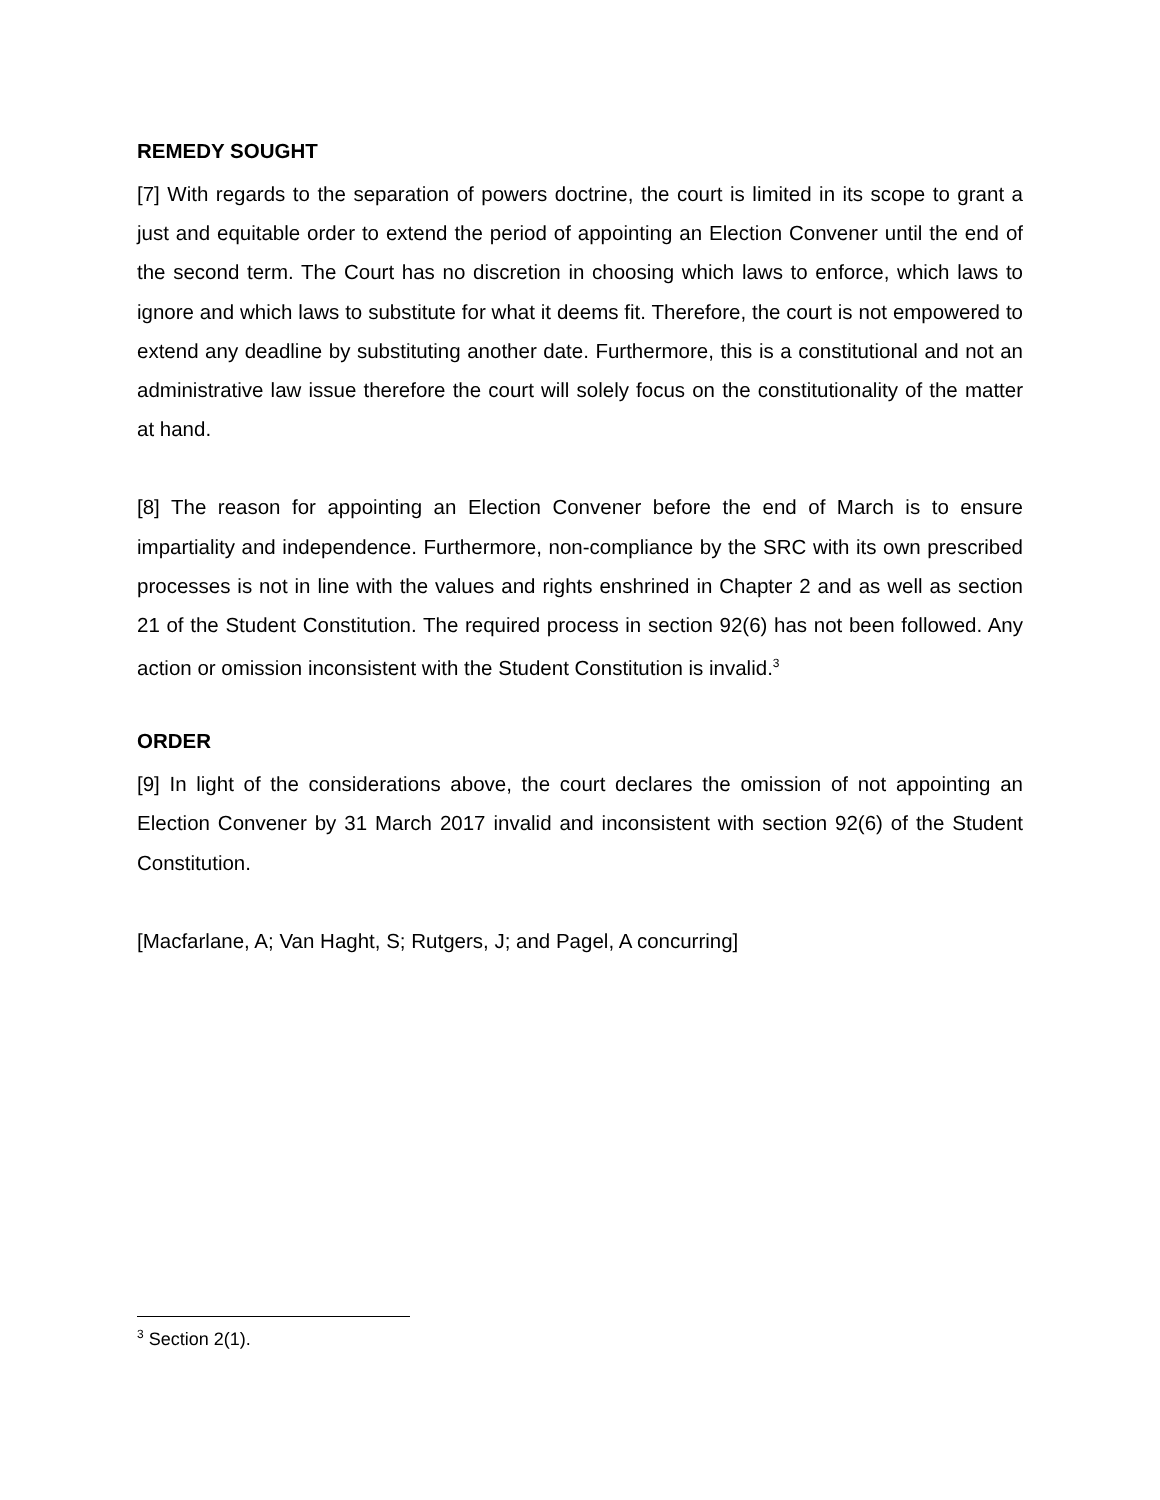REMEDY SOUGHT
[7] With regards to the separation of powers doctrine, the court is limited in its scope to grant a just and equitable order to extend the period of appointing an Election Convener until the end of the second term. The Court has no discretion in choosing which laws to enforce, which laws to ignore and which laws to substitute for what it deems fit. Therefore, the court is not empowered to extend any deadline by substituting another date. Furthermore, this is a constitutional and not an administrative law issue therefore the court will solely focus on the constitutionality of the matter at hand.
[8] The reason for appointing an Election Convener before the end of March is to ensure impartiality and independence. Furthermore, non-compliance by the SRC with its own prescribed processes is not in line with the values and rights enshrined in Chapter 2 and as well as section 21 of the Student Constitution. The required process in section 92(6) has not been followed. Any action or omission inconsistent with the Student Constitution is invalid.<sup>3</sup>
ORDER
[9] In light of the considerations above, the court declares the omission of not appointing an Election Convener by 31 March 2017 invalid and inconsistent with section 92(6) of the Student Constitution.
[Macfarlane, A; Van Haght, S; Rutgers, J; and Pagel, A concurring]
<sup>3</sup> Section 2(1).